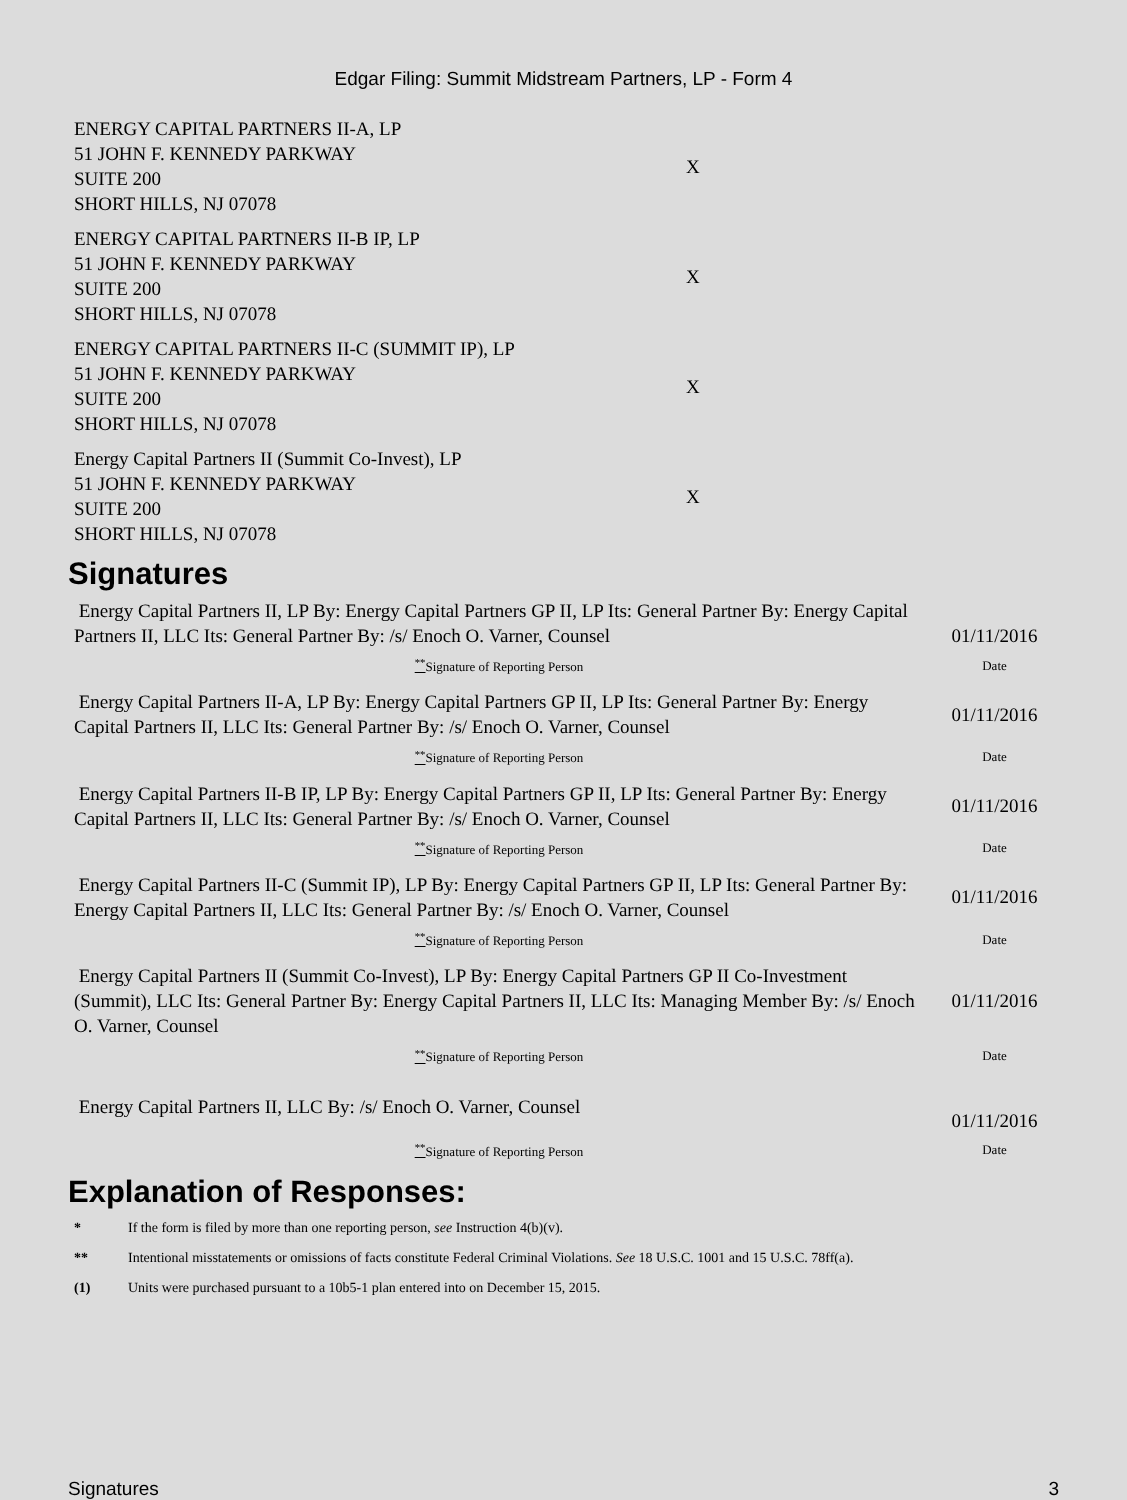Edgar Filing: Summit Midstream Partners, LP - Form 4
| ENERGY CAPITAL PARTNERS II-A, LP 51 JOHN F. KENNEDY PARKWAY SUITE 200 SHORT HILLS, NJ 07078 | X |
| ENERGY CAPITAL PARTNERS II-B IP, LP 51 JOHN F. KENNEDY PARKWAY SUITE 200 SHORT HILLS, NJ 07078 | X |
| ENERGY CAPITAL PARTNERS II-C (SUMMIT IP), LP 51 JOHN F. KENNEDY PARKWAY SUITE 200 SHORT HILLS, NJ 07078 | X |
| Energy Capital Partners II (Summit Co-Invest), LP 51 JOHN F. KENNEDY PARKWAY SUITE 200 SHORT HILLS, NJ 07078 | X |
Signatures
| Energy Capital Partners II, LP By: Energy Capital Partners GP II, LP Its: General Partner By: Energy Capital Partners II, LLC Its: General Partner By: /s/ Enoch O. Varner, Counsel | 01/11/2016 |
| <sup>**</sup> Signature of Reporting Person | Date |
| Energy Capital Partners II-A, LP By: Energy Capital Partners GP II, LP Its: General Partner By: Energy Capital Partners II, LLC Its: General Partner By: /s/ Enoch O. Varner, Counsel | 01/11/2016 |
| <sup>**</sup> Signature of Reporting Person | Date |
| Energy Capital Partners II-B IP, LP By: Energy Capital Partners GP II, LP Its: General Partner By: Energy Capital Partners II, LLC Its: General Partner By: /s/ Enoch O. Varner, Counsel | 01/11/2016 |
| <sup>**</sup> Signature of Reporting Person | Date |
| Energy Capital Partners II-C (Summit IP), LP By: Energy Capital Partners GP II, LP Its: General Partner By: Energy Capital Partners II, LLC Its: General Partner By: /s/ Enoch O. Varner, Counsel | 01/11/2016 |
| <sup>**</sup> Signature of Reporting Person | Date |
| Energy Capital Partners II (Summit Co-Invest), LP By: Energy Capital Partners GP II Co-Investment (Summit), LLC Its: General Partner By: Energy Capital Partners II, LLC Its: Managing Member By: /s/ Enoch O. Varner, Counsel | 01/11/2016 |
| <sup>**</sup> Signature of Reporting Person | Date |
| Energy Capital Partners II, LLC By: /s/ Enoch O. Varner, Counsel | 01/11/2016 |
| <sup>**</sup> Signature of Reporting Person | Date |
Explanation of Responses:
| * | If the form is filed by more than one reporting person, see Instruction 4(b)(v). |
| ** | Intentional misstatements or omissions of facts constitute Federal Criminal Violations. See 18 U.S.C. 1001 and 15 U.S.C. 78ff(a). |
| (1) | Units were purchased pursuant to a 10b5-1 plan entered into on December 15, 2015. |
Signatures 3